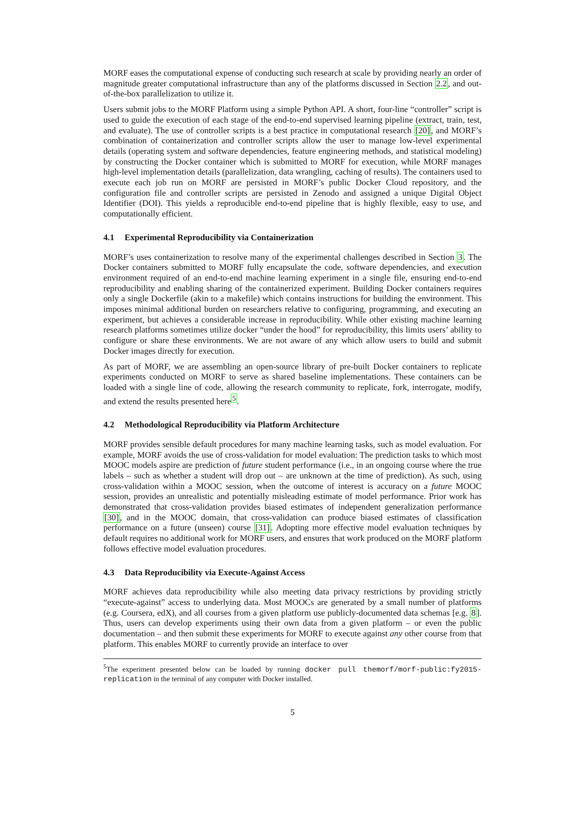MORF eases the computational expense of conducting such research at scale by providing nearly an order of magnitude greater computational infrastructure than any of the platforms discussed in Section 2.2, and out-of-the-box parallelization to utilize it.
Users submit jobs to the MORF Platform using a simple Python API. A short, four-line “controller” script is used to guide the execution of each stage of the end-to-end supervised learning pipeline (extract, train, test, and evaluate). The use of controller scripts is a best practice in computational research [20], and MORF’s combination of containerization and controller scripts allow the user to manage low-level experimental details (operating system and software dependencies, feature engineering methods, and statistical modeling) by constructing the Docker container which is submitted to MORF for execution, while MORF manages high-level implementation details (parallelization, data wrangling, caching of results). The containers used to execute each job run on MORF are persisted in MORF’s public Docker Cloud repository, and the configuration file and controller scripts are persisted in Zenodo and assigned a unique Digital Object Identifier (DOI). This yields a reproducible end-to-end pipeline that is highly flexible, easy to use, and computationally efficient.
4.1 Experimental Reproducibility via Containerization
MORF’s uses containerization to resolve many of the experimental challenges described in Section 3. The Docker containers submitted to MORF fully encapsulate the code, software dependencies, and execution environment required of an end-to-end machine learning experiment in a single file, ensuring end-to-end reproducibility and enabling sharing of the containerized experiment. Building Docker containers requires only a single Dockerfile (akin to a makefile) which contains instructions for building the environment. This imposes minimal additional burden on researchers relative to configuring, programming, and executing an experiment, but achieves a considerable increase in reproducibility. While other existing machine learning research platforms sometimes utilize docker “under the hood” for reproducibility, this limits users’ ability to configure or share these environments. We are not aware of any which allow users to build and submit Docker images directly for execution.
As part of MORF, we are assembling an open-source library of pre-built Docker containers to replicate experiments conducted on MORF to serve as shared baseline implementations. These containers can be loaded with a single line of code, allowing the research community to replicate, fork, interrogate, modify, and extend the results presented here<sup>5</sup>.
4.2 Methodological Reproducibility via Platform Architecture
MORF provides sensible default procedures for many machine learning tasks, such as model evaluation. For example, MORF avoids the use of cross-validation for model evaluation: The prediction tasks to which most MOOC models aspire are prediction of future student performance (i.e., in an ongoing course where the true labels – such as whether a student will drop out – are unknown at the time of prediction). As such, using cross-validation within a MOOC session, when the outcome of interest is accuracy on a future MOOC session, provides an unrealistic and potentially misleading estimate of model performance. Prior work has demonstrated that cross-validation provides biased estimates of independent generalization performance [30], and in the MOOC domain, that cross-validation can produce biased estimates of classification performance on a future (unseen) course [31]. Adopting more effective model evaluation techniques by default requires no additional work for MORF users, and ensures that work produced on the MORF platform follows effective model evaluation procedures.
4.3 Data Reproducibility via Execute-Against Access
MORF achieves data reproducibility while also meeting data privacy restrictions by providing strictly “execute-against” access to underlying data. Most MOOCs are generated by a small number of platforms (e.g. Coursera, edX), and all courses from a given platform use publicly-documented data schemas [e.g. 8]. Thus, users can develop experiments using their own data from a given platform – or even the public documentation – and then submit these experiments for MORF to execute against any other course from that platform. This enables MORF to currently provide an interface to over
<sup>5</sup> The experiment presented below can be loaded by running docker pull themorf/morf-public:fy2015-replication in the terminal of any computer with Docker installed.
5